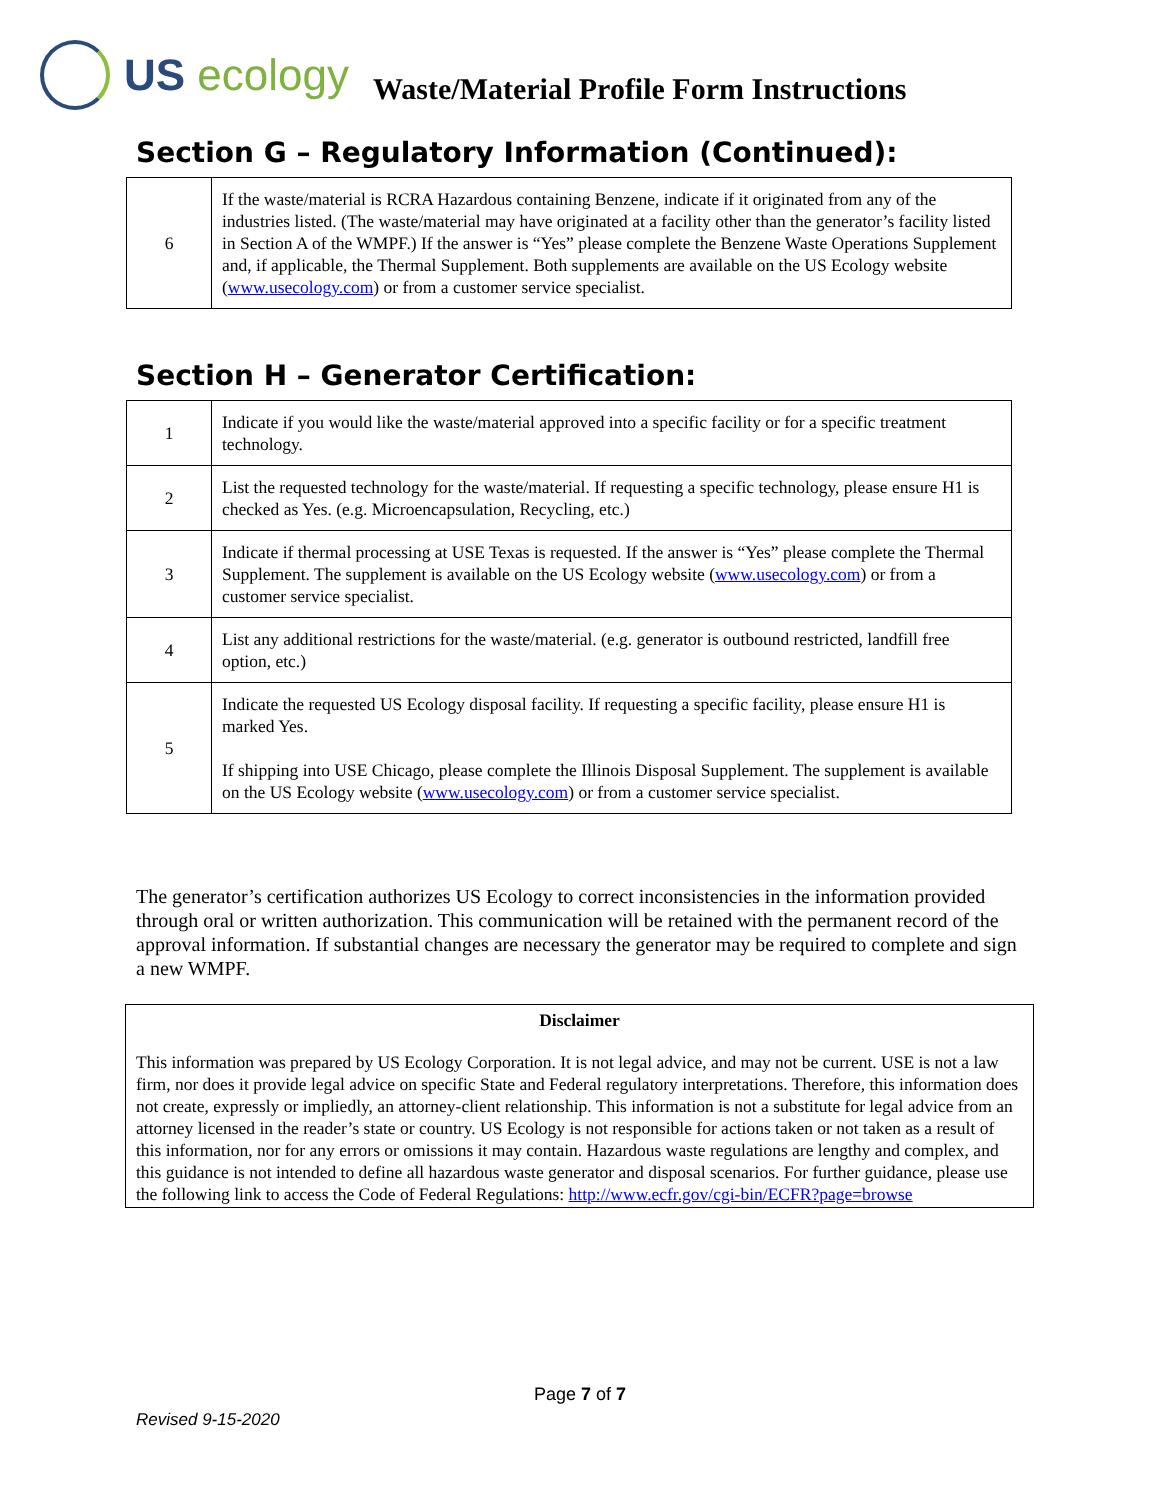US ecology
Waste/Material Profile Form Instructions
Section G – Regulatory Information (Continued):
| 6 | If the waste/material is RCRA Hazardous containing Benzene, indicate if it originated from any of the industries listed. (The waste/material may have originated at a facility other than the generator’s facility listed in Section A of the WMPF.) If the answer is “Yes” please complete the Benzene Waste Operations Supplement and, if applicable, the Thermal Supplement. Both supplements are available on the US Ecology website ( www.usecology.com ) or from a customer service specialist. |
Section H – Generator Certification:
| 1 | Indicate if you would like the waste/material approved into a specific facility or for a specific treatment technology. |
| 2 | List the requested technology for the waste/material. If requesting a specific technology, please ensure H1 is checked as Yes. (e.g. Microencapsulation, Recycling, etc.) |
| 3 | Indicate if thermal processing at USE Texas is requested. If the answer is “Yes” please complete the Thermal Supplement. The supplement is available on the US Ecology website ( www.usecology.com ) or from a customer service specialist. |
| 4 | List any additional restrictions for the waste/material. (e.g. generator is outbound restricted, landfill free option, etc.) |
| 5 | Indicate the requested US Ecology disposal facility. If requesting a specific facility, please ensure H1 is marked Yes. If shipping into USE Chicago, please complete the Illinois Disposal Supplement. The supplement is available on the US Ecology website ( www.usecology.com ) or from a customer service specialist. |
The generator’s certification authorizes US Ecology to correct inconsistencies in the information provided through oral or written authorization. This communication will be retained with the permanent record of the approval information. If substantial changes are necessary the generator may be required to complete and sign a new WMPF.
Disclaimer
This information was prepared by US Ecology Corporation. It is not legal advice, and may not be current. USE is not a law firm, nor does it provide legal advice on specific State and Federal regulatory interpretations. Therefore, this information does not create, expressly or impliedly, an attorney-client relationship. This information is not a substitute for legal advice from an attorney licensed in the reader’s state or country. US Ecology is not responsible for actions taken or not taken as a result of this information, nor for any errors or omissions it may contain. Hazardous waste regulations are lengthy and complex, and this guidance is not intended to define all hazardous waste generator and disposal scenarios. For further guidance, please use the following link to access the Code of Federal Regulations: http://www.ecfr.gov/cgi-bin/ECFR?page=browse
Page 7 of 7
Revised 9-15-2020